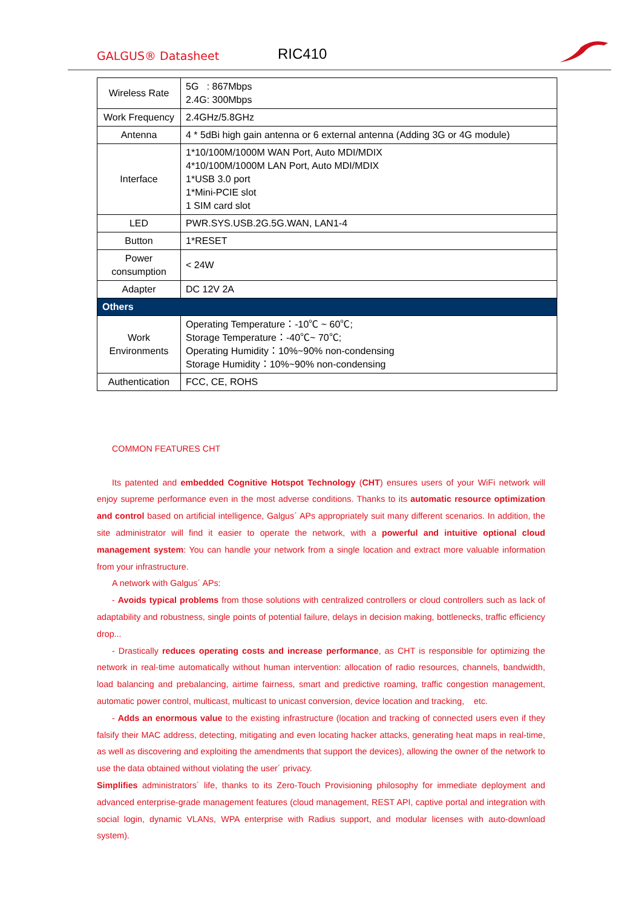GALGUS® Datasheet RIC410
| Wireless Rate | 5G : 867Mbps 2.4G: 300Mbps |
| Work Frequency | 2.4GHz/5.8GHz |
| Antenna | 4 * 5dBi high gain antenna or 6 external antenna (Adding 3G or 4G module) |
| Interface | 1*10/100M/1000M WAN Port, Auto MDI/MDIX 4*10/100M/1000M LAN Port, Auto MDI/MDIX 1*USB 3.0 port 1*Mini-PCIE slot 1 SIM card slot |
| LED | PWR.SYS.USB.2G.5G.WAN, LAN1-4 |
| Button | 1*RESET |
| Power consumption | < 24W |
| Adapter | DC 12V 2A |
| Others | |
| Work Environments | Operating Temperature：-10℃ ~ 60℃; Storage Temperature：-40℃~ 70℃; Operating Humidity：10%~90% non-condensing Storage Humidity：10%~90% non-condensing |
| Authentication | FCC, CE, ROHS |
COMMON FEATURES CHT
Its patented and embedded Cognitive Hotspot Technology (CHT) ensures users of your WiFi network will enjoy supreme performance even in the most adverse conditions. Thanks to its automatic resource optimization and control based on artificial intelligence, Galgus´ APs appropriately suit many different scenarios. In addition, the site administrator will find it easier to operate the network, with a powerful and intuitive optional cloud management system: You can handle your network from a single location and extract more valuable information from your infrastructure.
A network with Galgus´ APs:
- Avoids typical problems from those solutions with centralized controllers or cloud controllers such as lack of adaptability and robustness, single points of potential failure, delays in decision making, bottlenecks, traffic efficiency drop...
- Drastically reduces operating costs and increase performance, as CHT is responsible for optimizing the network in real-time automatically without human intervention: allocation of radio resources, channels, bandwidth, load balancing and prebalancing, airtime fairness, smart and predictive roaming, traffic congestion management, automatic power control, multicast, multicast to unicast conversion, device location and tracking, etc.
- Adds an enormous value to the existing infrastructure (location and tracking of connected users even if they falsify their MAC address, detecting, mitigating and even locating hacker attacks, generating heat maps in real-time, as well as discovering and exploiting the amendments that support the devices), allowing the owner of the network to use the data obtained without violating the user´ privacy.
Simplifies administrators´ life, thanks to its Zero-Touch Provisioning philosophy for immediate deployment and advanced enterprise-grade management features (cloud management, REST API, captive portal and integration with social login, dynamic VLANs, WPA enterprise with Radius support, and modular licenses with auto-download system).